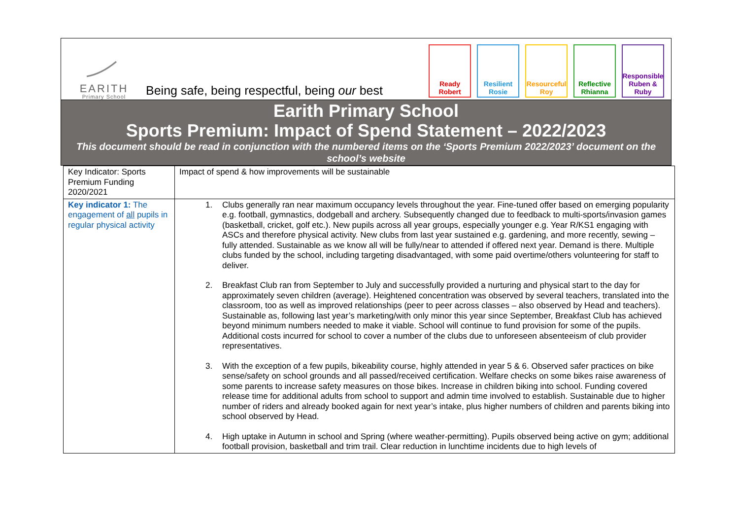EARITH
Primary School
Being safe, being respectful, being our best
Ready Robert
Resilient Rosie
Resourceful Roy
Reflective Rhianna
Responsible Ruben & Ruby
Earith Primary School
Sports Premium: Impact of Spend Statement – 2022/2023
This document should be read in conjunction with the numbered items on the ‘Sports Premium 2022/2023’ document on the school’s website
| Key Indicator: Sports Premium Funding 2020/2021 | Impact of spend & how improvements will be sustainable |
| Key indicator 1: The engagement of all pupils in regular physical activity | 1. Clubs generally ran near maximum occupancy levels throughout the year. Fine-tuned offer based on emerging popularity e.g. football, gymnastics, dodgeball and archery. Subsequently changed due to feedback to multi-sports/invasion games (basketball, cricket, golf etc.). New pupils across all year groups, especially younger e.g. Year R/KS1 engaging with ASCs and therefore physical activity. New clubs from last year sustained e.g. gardening, and more recently, sewing – fully attended. Sustainable as we know all will be fully/near to attended if offered next year. Demand is there. Multiple clubs funded by the school, including targeting disadvantaged, with some paid overtime/others volunteering for staff to deliver. 2. Breakfast Club ran from September to July and successfully provided a nurturing and physical start to the day for approximately seven children (average). Heightened concentration was observed by several teachers, translated into the classroom, too as well as improved relationships (peer to peer across classes – also observed by Head and teachers). Sustainable as, following last year’s marketing/with only minor this year since September, Breakfast Club has achieved beyond minimum numbers needed to make it viable. School will continue to fund provision for some of the pupils. Additional costs incurred for school to cover a number of the clubs due to unforeseen absenteeism of club provider representatives. 3. With the exception of a few pupils, bikeability course, highly attended in year 5 & 6. Observed safer practices on bike sense/safety on school grounds and all passed/received certification. Welfare checks on some bikes raise awareness of some parents to increase safety measures on those bikes. Increase in children biking into school. Funding covered release time for additional adults from school to support and admin time involved to establish. Sustainable due to higher number of riders and already booked again for next year’s intake, plus higher numbers of children and parents biking into school observed by Head. 4. High uptake in Autumn in school and Spring (where weather-permitting). Pupils observed being active on gym; additional football provision, basketball and trim trail. Clear reduction in lunchtime incidents due to high levels of |